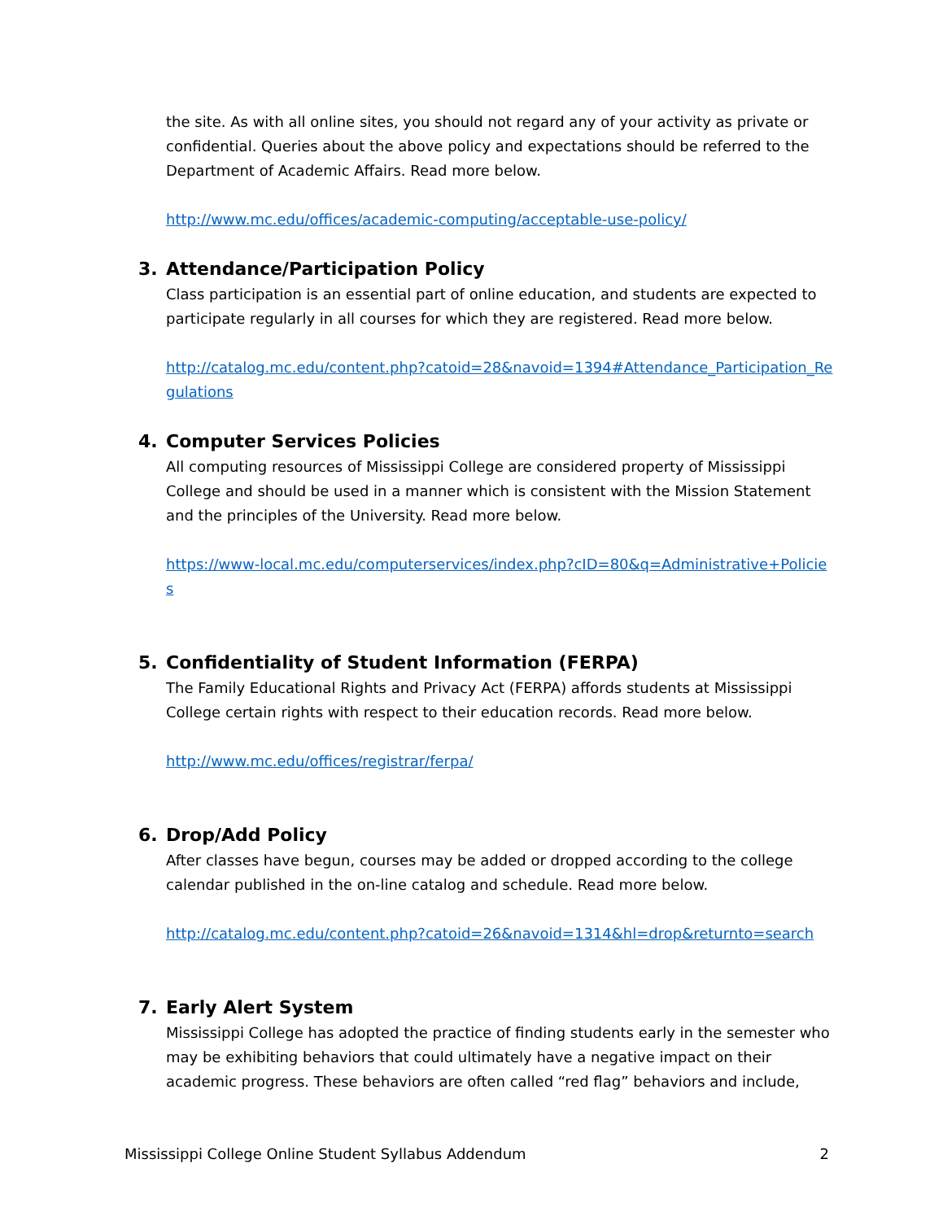the site. As with all online sites, you should not regard any of your activity as private or confidential. Queries about the above policy and expectations should be referred to the Department of Academic Affairs. Read more below.
http://www.mc.edu/offices/academic-computing/acceptable-use-policy/
3. Attendance/Participation Policy
Class participation is an essential part of online education, and students are expected to participate regularly in all courses for which they are registered. Read more below.
http://catalog.mc.edu/content.php?catoid=28&navoid=1394#Attendance_Participation_Regulations
4. Computer Services Policies
All computing resources of Mississippi College are considered property of Mississippi College and should be used in a manner which is consistent with the Mission Statement and the principles of the University. Read more below.
https://www-local.mc.edu/computerservices/index.php?cID=80&q=Administrative+Policies
5. Confidentiality of Student Information (FERPA)
The Family Educational Rights and Privacy Act (FERPA) affords students at Mississippi College certain rights with respect to their education records. Read more below.
http://www.mc.edu/offices/registrar/ferpa/
6. Drop/Add Policy
After classes have begun, courses may be added or dropped according to the college calendar published in the on-line catalog and schedule. Read more below.
http://catalog.mc.edu/content.php?catoid=26&navoid=1314&hl=drop&returnto=search
7. Early Alert System
Mississippi College has adopted the practice of finding students early in the semester who may be exhibiting behaviors that could ultimately have a negative impact on their academic progress. These behaviors are often called “red flag” behaviors and include,
Mississippi College Online Student Syllabus Addendum 2